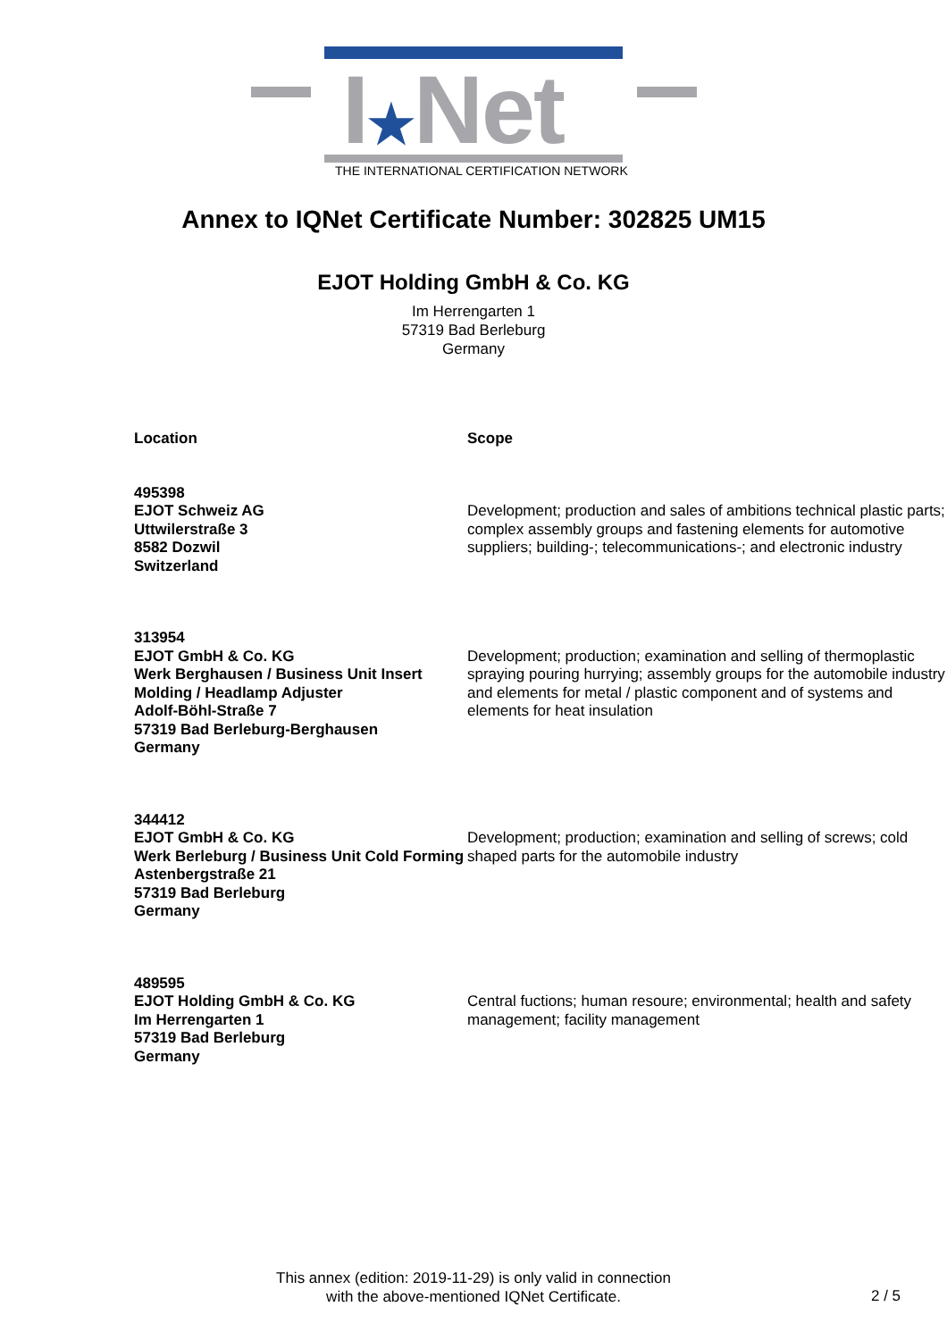I★Net
THE INTERNATIONAL CERTIFICATION NETWORK
Annex to IQNet Certificate Number: 302825 UM15
EJOT Holding GmbH & Co. KG
Im Herrengarten 1
57319 Bad Berleburg
Germany
| Location | Scope |
| --- | --- |
| 495398 EJOT Schweiz AG Uttwilerstraße 3 8582 Dozwil Switzerland | Development; production and sales of ambitions technical plastic parts; complex assembly groups and fastening elements for automotive suppliers; building-; telecommunications-; and electronic industry |
| 313954 EJOT GmbH & Co. KG Werk Berghausen / Business Unit Insert Molding / Headlamp Adjuster Adolf-Böhl-Straße 7 57319 Bad Berleburg-Berghausen Germany | Development; production; examination and selling of thermoplastic spraying pouring hurrying; assembly groups for the automobile industry and elements for metal / plastic component and of systems and elements for heat insulation |
| 344412 EJOT GmbH & Co. KG Werk Berleburg / Business Unit Cold Forming Astenbergstraße 21 57319 Bad Berleburg Germany | Development; production; examination and selling of screws; cold shaped parts for the automobile industry |
| 489595 EJOT Holding GmbH & Co. KG Im Herrengarten 1 57319 Bad Berleburg Germany | Central fuctions; human resoure; environmental; health and safety management; facility management |
This annex (edition: 2019-11-29) is only valid in connection
with the above-mentioned IQNet Certificate.
2 / 5